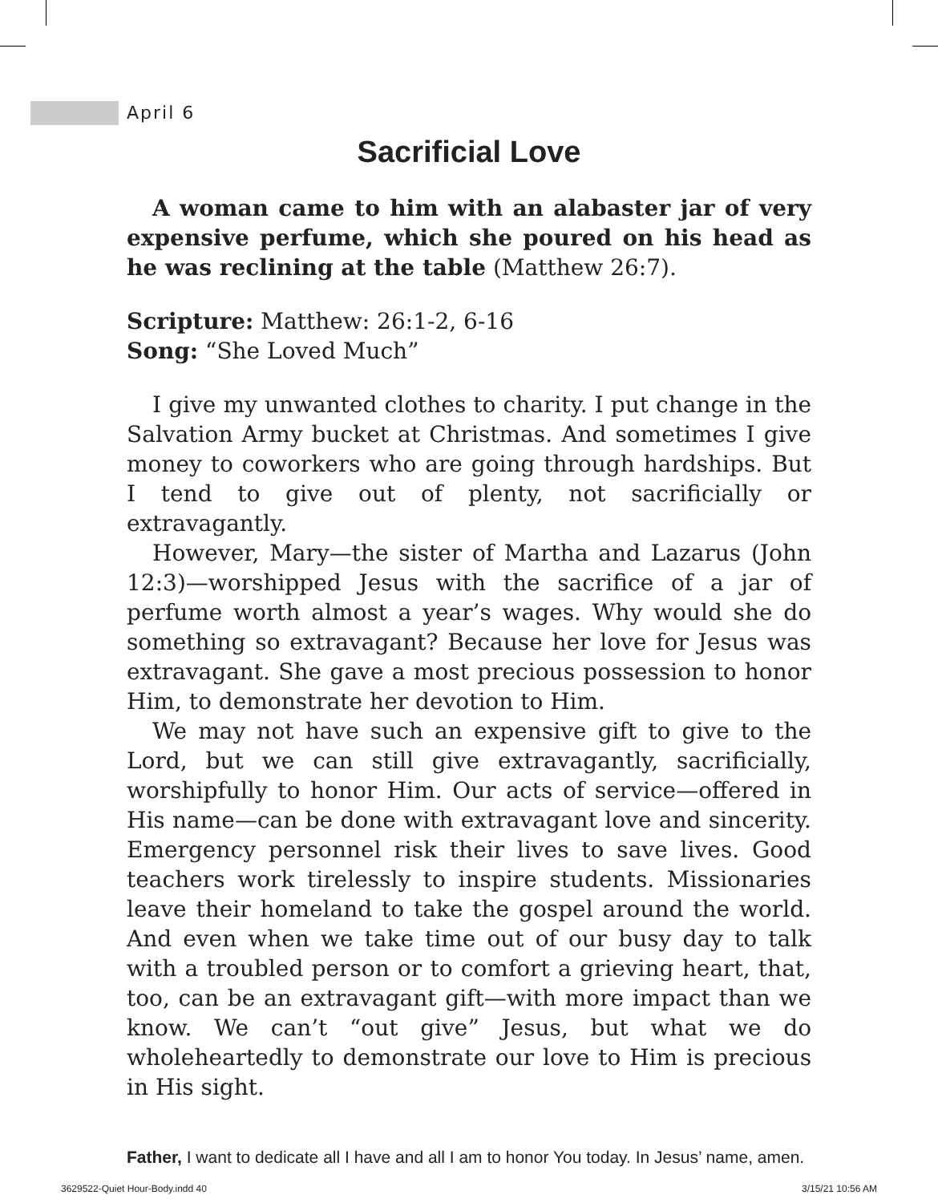April 6
Sacrificial Love
A woman came to him with an alabaster jar of very expensive perfume, which she poured on his head as he was reclining at the table (Matthew 26:7).
Scripture: Matthew: 26:1-2, 6-16
Song: “She Loved Much”
I give my unwanted clothes to charity. I put change in the Salvation Army bucket at Christmas. And sometimes I give money to coworkers who are going through hardships. But I tend to give out of plenty, not sacrificially or extravagantly.
However, Mary—the sister of Martha and Lazarus (John 12:3)—worshipped Jesus with the sacrifice of a jar of perfume worth almost a year’s wages. Why would she do something so extravagant? Because her love for Jesus was extravagant. She gave a most precious possession to honor Him, to demonstrate her devotion to Him.
We may not have such an expensive gift to give to the Lord, but we can still give extravagantly, sacrificially, worshipfully to honor Him. Our acts of service—offered in His name—can be done with extravagant love and sincerity. Emergency personnel risk their lives to save lives. Good teachers work tirelessly to inspire students. Missionaries leave their homeland to take the gospel around the world. And even when we take time out of our busy day to talk with a troubled person or to comfort a grieving heart, that, too, can be an extravagant gift—with more impact than we know. We can’t “out give” Jesus, but what we do wholeheartedly to demonstrate our love to Him is precious in His sight.
Father, I want to dedicate all I have and all I am to honor You today. In Jesus’ name, amen.
3629522-Quiet Hour-Body.indd 40
3/15/21 10:56 AM